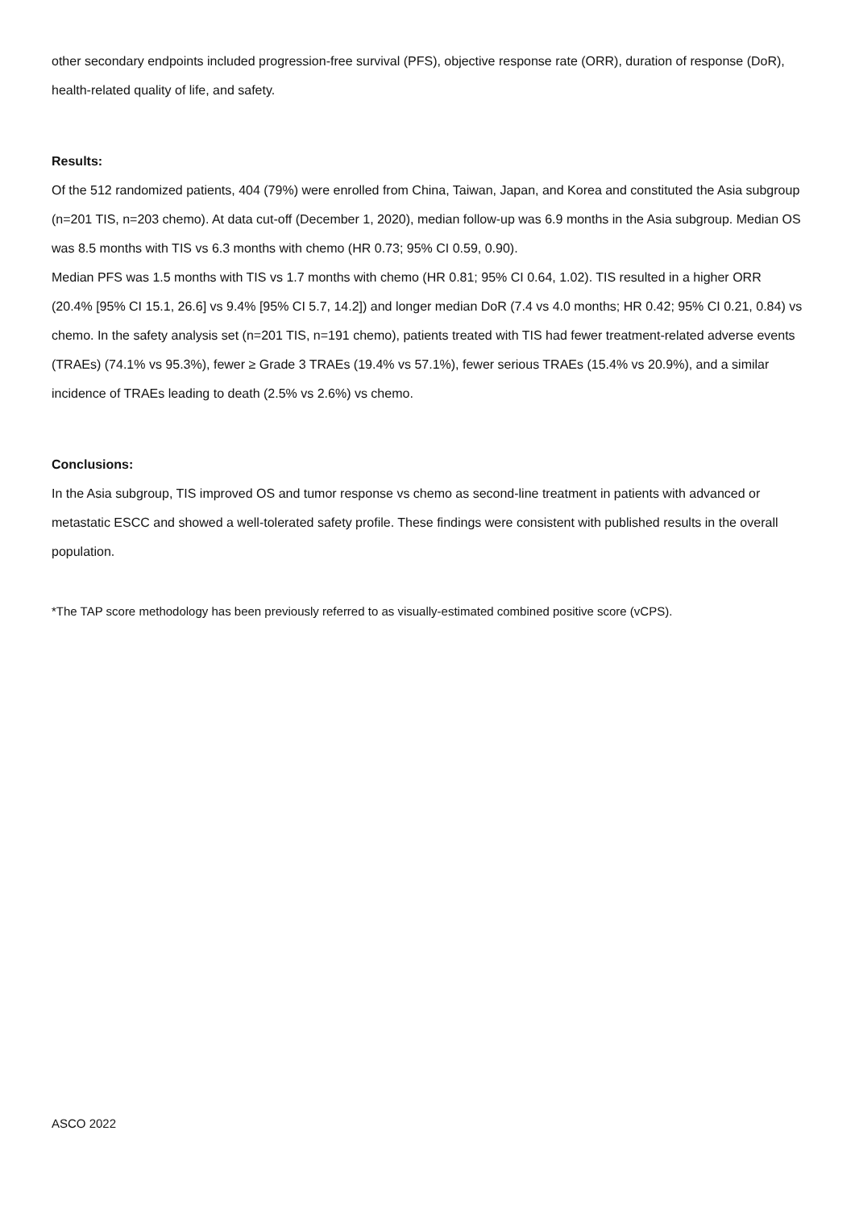other secondary endpoints included progression-free survival (PFS), objective response rate (ORR), duration of response (DoR), health-related quality of life, and safety.
Results:
Of the 512 randomized patients, 404 (79%) were enrolled from China, Taiwan, Japan, and Korea and constituted the Asia subgroup (n=201 TIS, n=203 chemo). At data cut-off (December 1, 2020), median follow-up was 6.9 months in the Asia subgroup. Median OS was 8.5 months with TIS vs 6.3 months with chemo (HR 0.73; 95% CI 0.59, 0.90).
Median PFS was 1.5 months with TIS vs 1.7 months with chemo (HR 0.81; 95% CI 0.64, 1.02). TIS resulted in a higher ORR (20.4% [95% CI 15.1, 26.6] vs 9.4% [95% CI 5.7, 14.2]) and longer median DoR (7.4 vs 4.0 months; HR 0.42; 95% CI 0.21, 0.84) vs chemo. In the safety analysis set (n=201 TIS, n=191 chemo), patients treated with TIS had fewer treatment-related adverse events (TRAEs) (74.1% vs 95.3%), fewer ≥ Grade 3 TRAEs (19.4% vs 57.1%), fewer serious TRAEs (15.4% vs 20.9%), and a similar incidence of TRAEs leading to death (2.5% vs 2.6%) vs chemo.
Conclusions:
In the Asia subgroup, TIS improved OS and tumor response vs chemo as second-line treatment in patients with advanced or metastatic ESCC and showed a well-tolerated safety profile. These findings were consistent with published results in the overall population.
*The TAP score methodology has been previously referred to as visually-estimated combined positive score (vCPS).
ASCO 2022